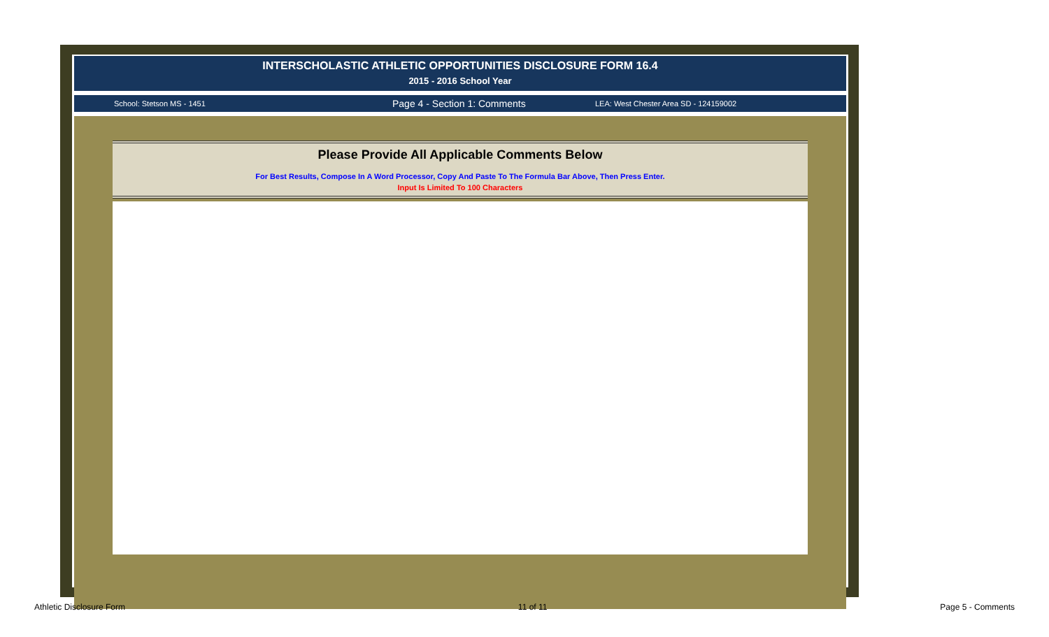INTERSCHOLASTIC ATHLETIC OPPORTUNITIES DISCLOSURE FORM 16.4
2015 - 2016 School Year
School: Stetson MS - 1451 Page 4 - Section 1: Comments LEA: West Chester Area SD - 124159002
Please Provide All Applicable Comments Below
For Best Results, Compose In A Word Processor, Copy And Paste To The Formula Bar Above, Then Press Enter.
Input Is Limited To 100 Characters
Athletic Disclosure Form 11 of 11 Page 5 - Comments